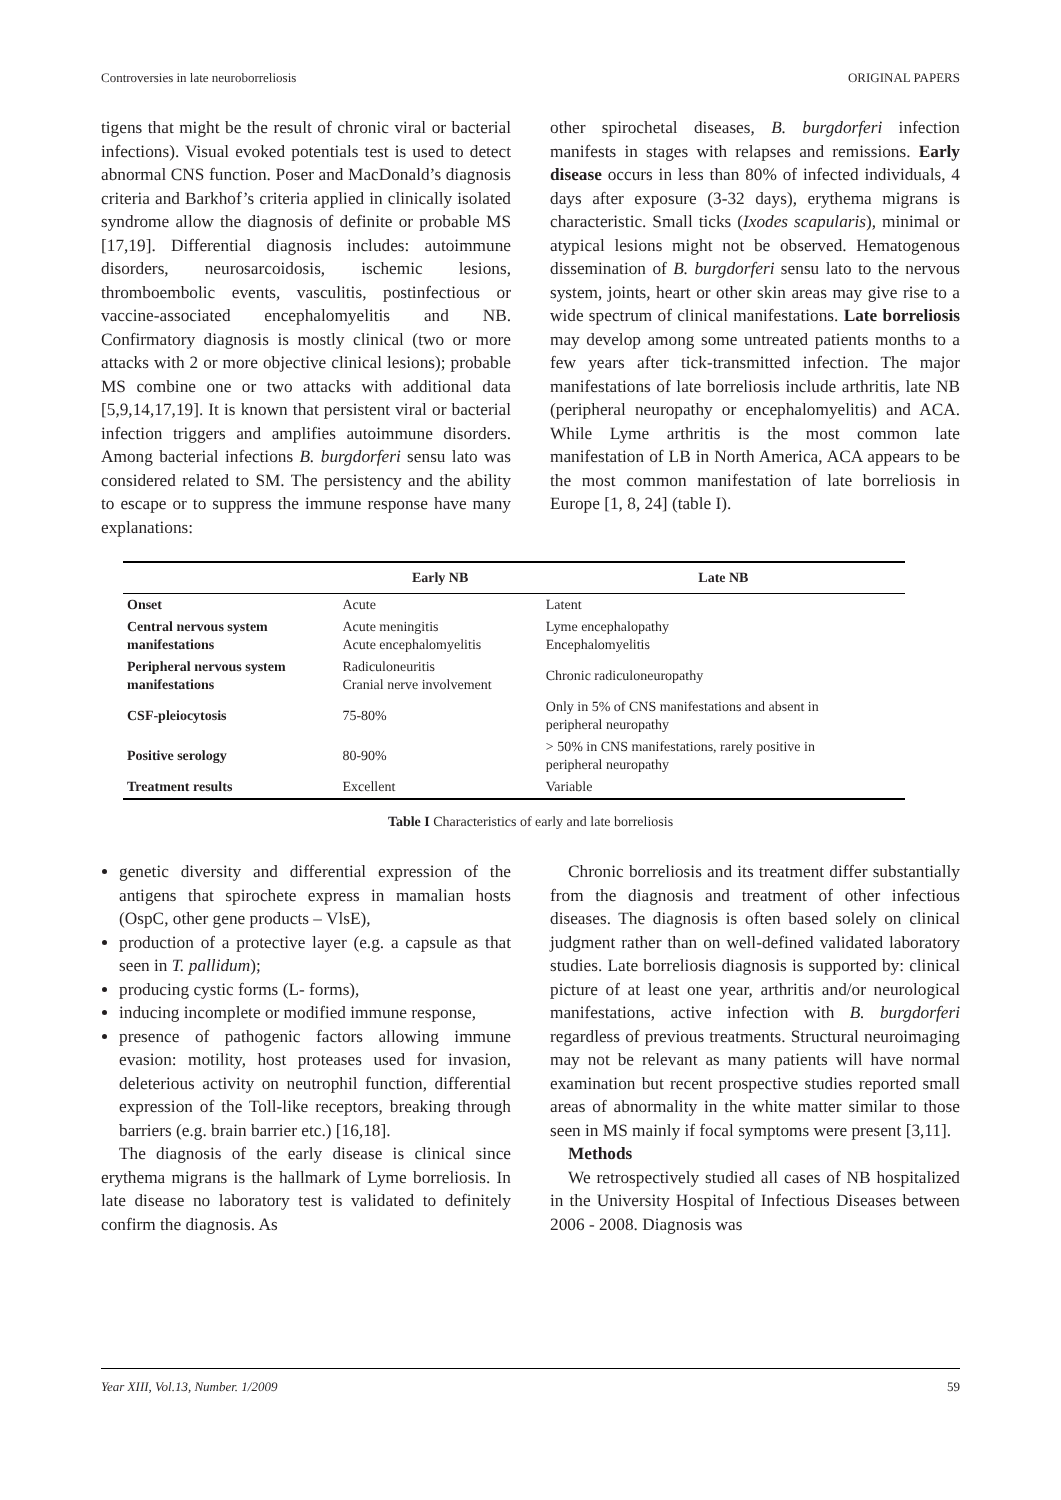Controversies in late neuroborreliosis ORIGINAL PAPERS
tigens that might be the result of chronic viral or bacterial infections). Visual evoked potentials test is used to detect abnormal CNS function. Poser and MacDonald’s diagnosis criteria and Barkhof’s criteria applied in clinically isolated syndrome allow the diagnosis of definite or probable MS [17,19]. Differential diagnosis includes: autoimmune disorders, neurosarcoidosis, ischemic lesions, thromboembolic events, vasculitis, postinfectious or vaccine-associated encephalomyelitis and NB. Confirmatory diagnosis is mostly clinical (two or more attacks with 2 or more objective clinical lesions); probable MS combine one or two attacks with additional data [5,9,14,17,19]. It is known that persistent viral or bacterial infection triggers and amplifies autoimmune disorders. Among bacterial infections B. burgdorferi sensu lato was considered related to SM. The persistency and the ability to escape or to suppress the immune response have many explanations:
other spirochetal diseases, B. burgdorferi infection manifests in stages with relapses and remissions. Early disease occurs in less than 80% of infected individuals, 4 days after exposure (3-32 days), erythema migrans is characteristic. Small ticks (Ixodes scapularis), minimal or atypical lesions might not be observed. Hematogenous dissemination of B. burgdorferi sensu lato to the nervous system, joints, heart or other skin areas may give rise to a wide spectrum of clinical manifestations. Late borreliosis may develop among some untreated patients months to a few years after tick-transmitted infection. The major manifestations of late borreliosis include arthritis, late NB (peripheral neuropathy or encephalomyelitis) and ACA. While Lyme arthritis is the most common late manifestation of LB in North America, ACA appears to be the most common manifestation of late borreliosis in Europe [1, 8, 24] (table I).
| | Early NB | Late NB |
| --- | --- | --- |
| Onset | Acute | Latent |
| Central nervous system manifestations | Acute meningitis Acute encephalomyelitis | Lyme encephalopathy Encephalomyelitis |
| Peripheral nervous system manifestations | Radiculoneuritis Cranial nerve involvement | Chronic radiculoneuropathy |
| CSF-pleiocytosis | 75-80% | Only in 5% of CNS manifestations and absent in peripheral neuropathy |
| Positive serology | 80-90% | > 50% in CNS manifestations, rarely positive in peripheral neuropathy |
| Treatment results | Excellent | Variable |
Table I Characteristics of early and late borreliosis
genetic diversity and differential expression of the antigens that spirochete express in mamalian hosts (OspC, other gene products – VlsE),
production of a protective layer (e.g. a capsule as that seen in T. pallidum);
producing cystic forms (L- forms),
inducing incomplete or modified immune response,
presence of pathogenic factors allowing immune evasion: motility, host proteases used for invasion, deleterious activity on neutrophil function, differential expression of the Toll-like receptors, breaking through barriers (e.g. brain barrier etc.) [16,18].
The diagnosis of the early disease is clinical since erythema migrans is the hallmark of Lyme borreliosis. In late disease no laboratory test is validated to definitely confirm the diagnosis. As
Chronic borreliosis and its treatment differ substantially from the diagnosis and treatment of other infectious diseases. The diagnosis is often based solely on clinical judgment rather than on well-defined validated laboratory studies. Late borreliosis diagnosis is supported by: clinical picture of at least one year, arthritis and/or neurological manifestations, active infection with B. burgdorferi regardless of previous treatments. Structural neuroimaging may not be relevant as many patients will have normal examination but recent prospective studies reported small areas of abnormality in the white matter similar to those seen in MS mainly if focal symptoms were present [3,11].
Methods
We retrospectively studied all cases of NB hospitalized in the University Hospital of Infectious Diseases between 2006 - 2008. Diagnosis was
Year XIII, Vol.13, Number. 1/2009 59